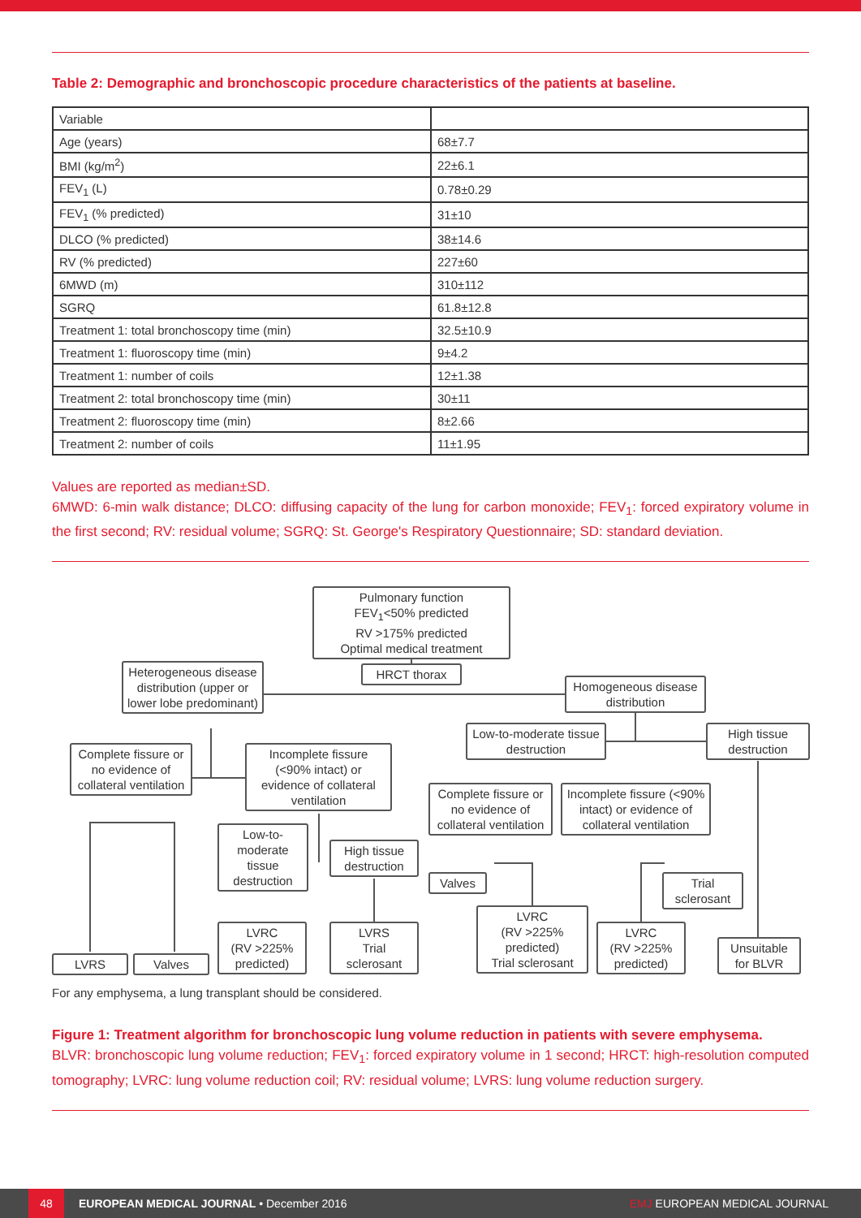Table 2: Demographic and bronchoscopic procedure characteristics of the patients at baseline.
| Variable | |
| --- | --- |
| Age (years) | 68±7.7 |
| BMI (kg/m<sup>2</sup>) | 22±6.1 |
| FEV<sub>1</sub> (L) | 0.78±0.29 |
| FEV<sub>1</sub> (% predicted) | 31±10 |
| DLCO (% predicted) | 38±14.6 |
| RV (% predicted) | 227±60 |
| 6MWD (m) | 310±112 |
| SGRQ | 61.8±12.8 |
| Treatment 1: total bronchoscopy time (min) | 32.5±10.9 |
| Treatment 1: fluoroscopy time (min) | 9±4.2 |
| Treatment 1: number of coils | 12±1.38 |
| Treatment 2: total bronchoscopy time (min) | 30±11 |
| Treatment 2: fluoroscopy time (min) | 8±2.66 |
| Treatment 2: number of coils | 11±1.95 |
Values are reported as median±SD.
6MWD: 6-min walk distance; DLCO: diffusing capacity of the lung for carbon monoxide; FEV<sub>1</sub>: forced expiratory volume in the first second; RV: residual volume; SGRQ: St. George's Respiratory Questionnaire; SD: standard deviation.
Pulmonary function
FEV<sub>1</sub><50% predicted
RV >175% predicted
Optimal medical treatment
HRCT thorax
Heterogeneous disease distribution (upper or lower lobe predominant)
Homogeneous disease distribution
Low-to-moderate tissue destruction
High tissue destruction
Complete fissure or no evidence of collateral ventilation
Incomplete fissure (<90% intact) or evidence of collateral ventilation
Complete fissure or no evidence of collateral ventilation
Incomplete fissure (<90% intact) or evidence of collateral ventilation
Low-to-moderate tissue destruction
High tissue destruction
Valves
Trial sclerosant
LVRC
(RV >225% predicted)
LVRS
Trial sclerosant
LVRC
(RV >225% predicted)
Trial sclerosant
LVRC
(RV >225% predicted)
Unsuitable for BLVR
LVRS Valves
For any emphysema, a lung transplant should be considered.
Figure 1: Treatment algorithm for bronchoscopic lung volume reduction in patients with severe emphysema.
BLVR: bronchoscopic lung volume reduction; FEV<sub>1</sub>: forced expiratory volume in 1 second; HRCT: high-resolution computed tomography; LVRC: lung volume reduction coil; RV: residual volume; LVRS: lung volume reduction surgery.
48
EUROPEAN MEDICAL JOURNAL • December 2016 EMJ EUROPEAN MEDICAL JOURNAL